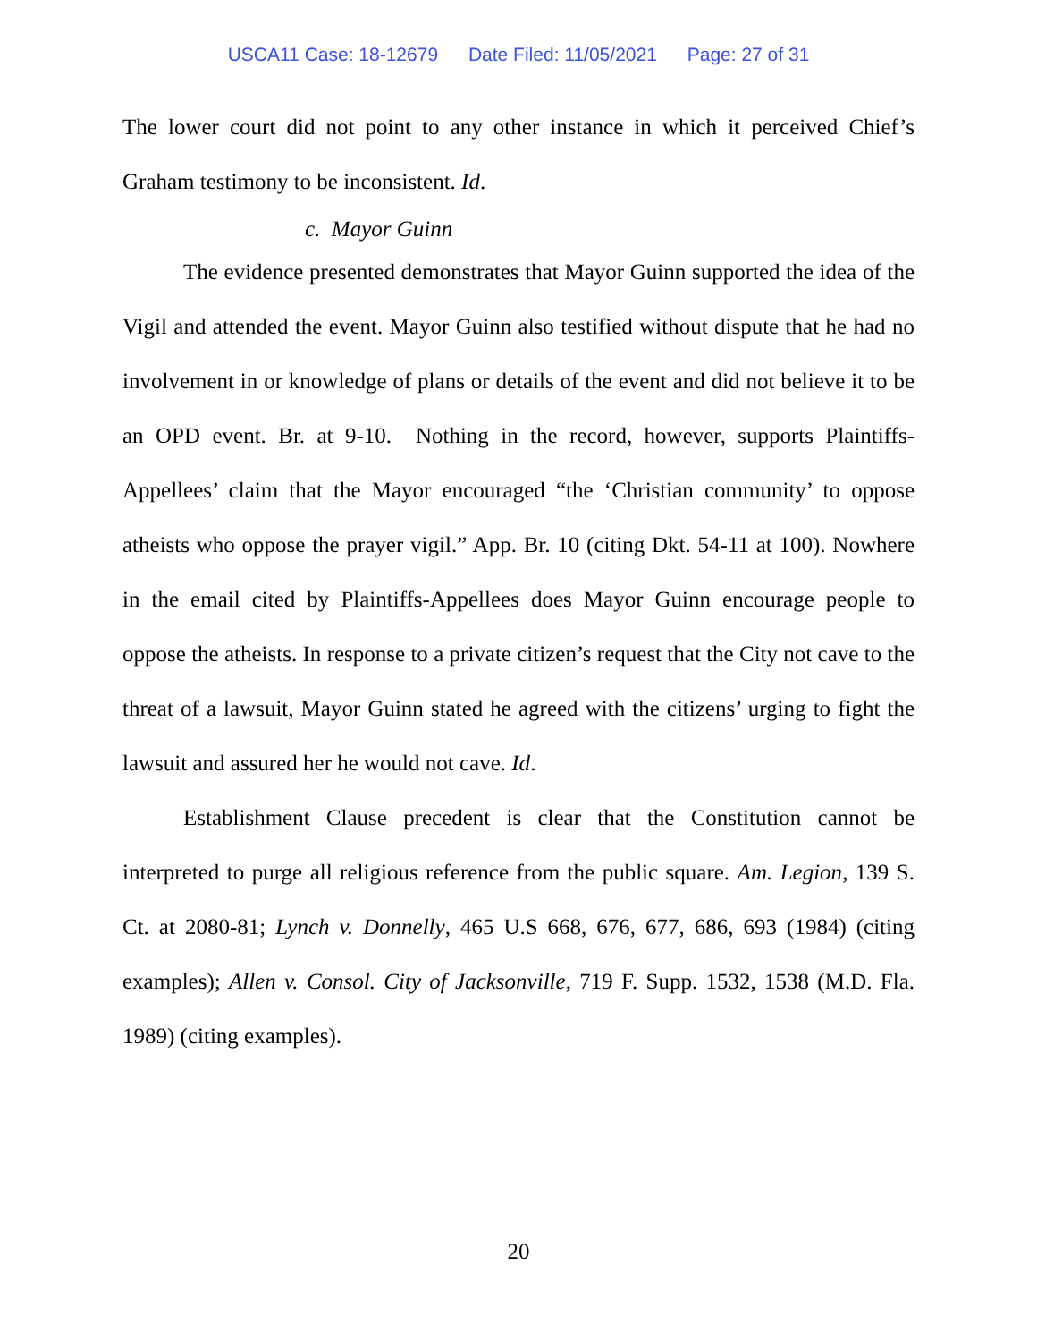USCA11 Case: 18-12679 Date Filed: 11/05/2021 Page: 27 of 31
The lower court did not point to any other instance in which it perceived Chief’s Graham testimony to be inconsistent. Id.
c. Mayor Guinn
The evidence presented demonstrates that Mayor Guinn supported the idea of the Vigil and attended the event. Mayor Guinn also testified without dispute that he had no involvement in or knowledge of plans or details of the event and did not believe it to be an OPD event. Br. at 9-10. Nothing in the record, however, supports Plaintiffs-Appellees’ claim that the Mayor encouraged “the ‘Christian community’ to oppose atheists who oppose the prayer vigil.” App. Br. 10 (citing Dkt. 54-11 at 100). Nowhere in the email cited by Plaintiffs-Appellees does Mayor Guinn encourage people to oppose the atheists. In response to a private citizen’s request that the City not cave to the threat of a lawsuit, Mayor Guinn stated he agreed with the citizens’ urging to fight the lawsuit and assured her he would not cave. Id.
Establishment Clause precedent is clear that the Constitution cannot be interpreted to purge all religious reference from the public square. Am. Legion, 139 S. Ct. at 2080-81; Lynch v. Donnelly, 465 U.S 668, 676, 677, 686, 693 (1984) (citing examples); Allen v. Consol. City of Jacksonville, 719 F. Supp. 1532, 1538 (M.D. Fla. 1989) (citing examples).
20